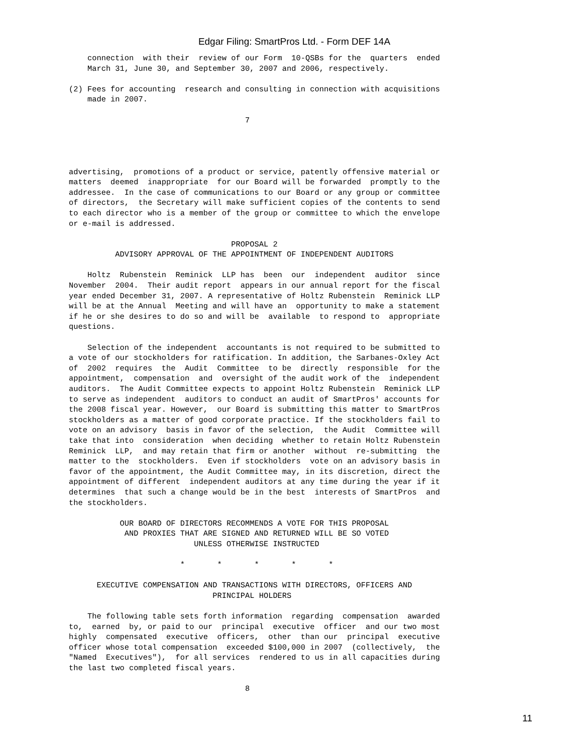Edgar Filing: SmartPros Ltd. - Form DEF 14A
    connection  with their  review of our Form  10-QSBs for the  quarters  ended
    March 31, June 30, and September 30, 2007 and 2006, respectively.

(2) Fees for accounting  research and consulting in connection with acquisitions
    made in 2007.

                                      7




advertising,  promotions of a product or service, patently offensive material or
matters  deemed  inappropriate  for our Board will be forwarded  promptly to the
addressee.  In the case of communications to our Board or any group or committee
of directors,  the Secretary will make sufficient copies of the contents to send
to each director who is a member of the group or committee to which the envelope
or e-mail is addressed.

                                   PROPOSAL 2
          ADVISORY APPROVAL OF THE APPOINTMENT OF INDEPENDENT AUDITORS

    Holtz  Rubenstein  Reminick  LLP has  been  our  independent  auditor  since
November  2004.  Their audit report  appears in our annual report for the fiscal
year ended December 31, 2007. A representative of Holtz Rubenstein  Reminick LLP
will be at the Annual  Meeting and will have an  opportunity to make a statement
if he or she desires to do so and will be  available  to respond to  appropriate
questions.

    Selection of the independent  accountants is not required to be submitted to
a vote of our stockholders for ratification. In addition, the Sarbanes-Oxley Act
of  2002  requires  the  Audit  Committee  to be  directly  responsible  for the
appointment,  compensation  and  oversight of the audit work of the  independent
auditors.  The Audit Committee expects to appoint Holtz Rubenstein  Reminick LLP
to serve as independent  auditors to conduct an audit of SmartPros' accounts for
the 2008 fiscal year. However,  our Board is submitting this matter to SmartPros
stockholders as a matter of good corporate practice. If the stockholders fail to
vote on an advisory  basis in favor of the selection,  the Audit  Committee will
take that into  consideration  when deciding  whether to retain Holtz Rubenstein
Reminick  LLP,  and may retain that firm or another  without  re-submitting  the
matter to the  stockholders.  Even if stockholders  vote on an advisory basis in
favor of the appointment, the Audit Committee may, in its discretion, direct the
appointment of different  independent auditors at any time during the year if it
determines  that such a change would be in the best  interests of SmartPros  and
the stockholders.

           OUR BOARD OF DIRECTORS RECOMMENDS A VOTE FOR THIS PROPOSAL
            AND PROXIES THAT ARE SIGNED AND RETURNED WILL BE SO VOTED
                           UNLESS OTHERWISE INSTRUCTED

                        *       *       *       *       *

      EXECUTIVE COMPENSATION AND TRANSACTIONS WITH DIRECTORS, OFFICERS AND
                               PRINCIPAL HOLDERS

    The following table sets forth information  regarding  compensation  awarded
to,  earned  by, or paid to our  principal  executive  officer  and our two most
highly  compensated  executive  officers,  other  than our  principal  executive
officer whose total compensation  exceeded $100,000 in 2007  (collectively,  the
"Named  Executives"),  for all services  rendered to us in all capacities during
the last two completed fiscal years.

                                      8
11